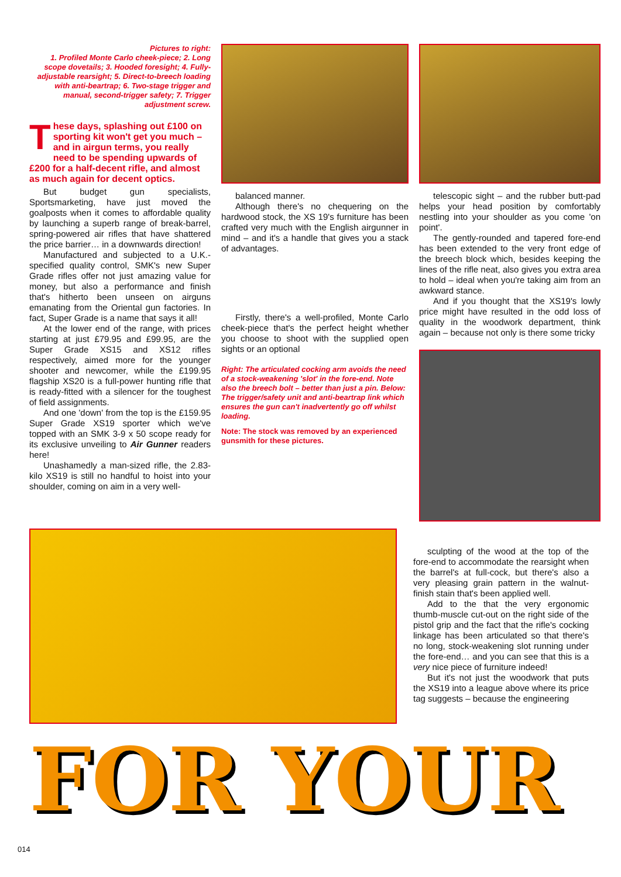Pictures to right:
1. Profiled Monte Carlo cheek-piece; 2. Long scope dovetails; 3. Hooded foresight; 4. Fully-adjustable rearsight; 5. Direct-to-breech loading with anti-beartrap; 6. Two-stage trigger and manual, second-trigger safety; 7. Trigger adjustment screw.
These days, splashing out £100 on sporting kit won't get you much – and in airgun terms, you really need to be spending upwards of £200 for a half-decent rifle, and almost as much again for decent optics.
But budget gun specialists, Sportsmarketing, have just moved the goalposts when it comes to affordable quality by launching a superb range of break-barrel, spring-powered air rifles that have shattered the price barrier… in a downwards direction!
Manufactured and subjected to a U.K.-specified quality control, SMK's new Super Grade rifles offer not just amazing value for money, but also a performance and finish that's hitherto been unseen on airguns emanating from the Oriental gun factories. In fact, Super Grade is a name that says it all!
At the lower end of the range, with prices starting at just £79.95 and £99.95, are the Super Grade XS15 and XS12 rifles respectively, aimed more for the younger shooter and newcomer, while the £199.95 flagship XS20 is a full-power hunting rifle that is ready-fitted with a silencer for the toughest of field assignments.
And one 'down' from the top is the £159.95 Super Grade XS19 sporter which we've topped with an SMK 3-9 x 50 scope ready for its exclusive unveiling to Air Gunner readers here!
Unashamedly a man-sized rifle, the 2.83-kilo XS19 is still no handful to hoist into your shoulder, coming on aim in a very well-
balanced manner.
Although there's no chequering on the hardwood stock, the XS 19's furniture has been crafted very much with the English airgunner in mind – and it's a handle that gives you a stack of advantages.
Firstly, there's a well-profiled, Monte Carlo cheek-piece that's the perfect height whether you choose to shoot with the supplied open sights or an optional
Right: The articulated cocking arm avoids the need of a stock-weakening 'slot' in the fore-end. Note also the breech bolt – better than just a pin. Below: The trigger/safety unit and anti-beartrap link which ensures the gun can't inadvertently go off whilst loading.
Note: The stock was removed by an experienced gunsmith for these pictures.
telescopic sight – and the rubber butt-pad helps your head position by comfortably nestling into your shoulder as you come 'on point'.
The gently-rounded and tapered fore-end has been extended to the very front edge of the breech block which, besides keeping the lines of the rifle neat, also gives you extra area to hold – ideal when you're taking aim from an awkward stance.
And if you thought that the XS19's lowly price might have resulted in the odd loss of quality in the woodwork department, think again – because not only is there some tricky
sculpting of the wood at the top of the fore-end to accommodate the rearsight when the barrel's at full-cock, but there's also a very pleasing grain pattern in the walnut-finish stain that's been applied well.
Add to the that the very ergonomic thumb-muscle cut-out on the right side of the pistol grip and the fact that the rifle's cocking linkage has been articulated so that there's no long, stock-weakening slot running under the fore-end… and you can see that this is a very nice piece of furniture indeed!
But it's not just the woodwork that puts the XS19 into a league above where its price tag suggests – because the engineering
FOR YOUR
014